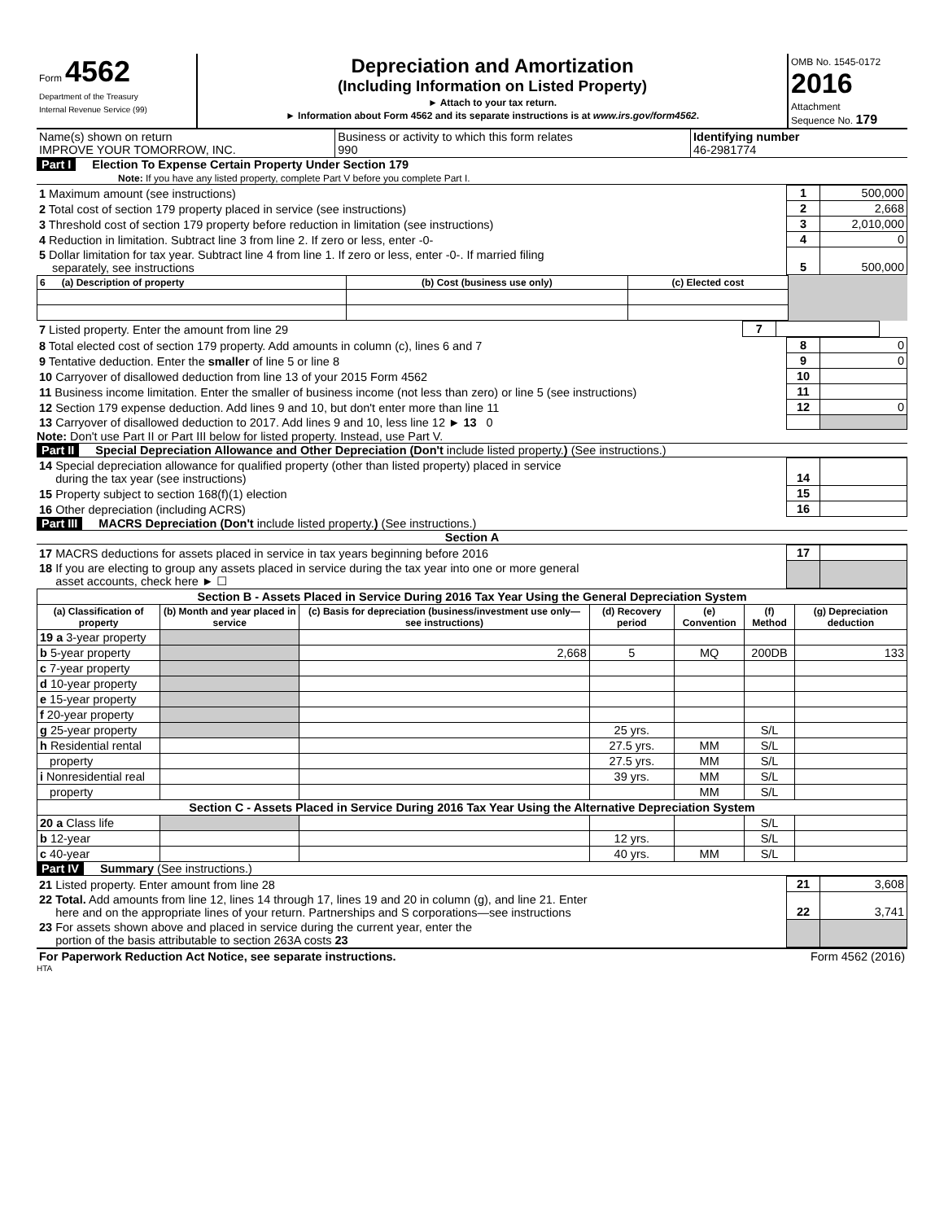| Form 4562 Department of the Treasury Internal Revenue Service (99) | Depreciation and Amortization (Including Information on Listed Property) ► Attach to your tax return. ► Information about Form 4562 and its separate instructions is at www.irs.gov/form4562 . | OMB No. 1545-0172 2016 Attachment Sequence No. 179 |
| Name(s) shown on return IMPROVE YOUR TOMORROW, INC. | Business or activity to which this form relates 990 | Identifying number 46-2981774 |
Part I Election To Expense Certain Property Under Section 179
Note: If you have any listed property, complete Part V before you complete Part I.
| 1 Maximum amount (see instructions) | 1 | 500,000 |
| 2 Total cost of section 179 property placed in service (see instructions) | 2 | 2,668 |
| 3 Threshold cost of section 179 property before reduction in limitation (see instructions) | 3 | 2,010,000 |
| 4 Reduction in limitation. Subtract line 3 from line 2. If zero or less, enter -0- | 4 | 0 |
| 5 Dollar limitation for tax year. Subtract line 4 from line 1. If zero or less, enter -0-. If married filing separately, see instructions | 5 | 500,000 |
| 6 (a) Description of property | (b) Cost (business use only) | (c) Elected cost | |
| 7 Listed property. Enter the amount from line 29 | 7 | | | |
| 8 Total elected cost of section 179 property. Add amounts in column (c), lines 6 and 7 | 8 | 0 |
| 9 Tentative deduction. Enter the smaller of line 5 or line 8 | 9 | 0 |
| 10 Carryover of disallowed deduction from line 13 of your 2015 Form 4562 | 10 | |
| 11 Business income limitation. Enter the smaller of business income (not less than zero) or line 5 (see instructions) | 11 | |
| 12 Section 179 expense deduction. Add lines 9 and 10, but don't enter more than line 11 | 12 | 0 |
| 13 Carryover of disallowed deduction to 2017. Add lines 9 and 10, less line 12 ► 13 0 | | |
Note: Don't use Part II or Part III below for listed property. Instead, use Part V.
Part II Special Depreciation Allowance and Other Depreciation (Don't include listed property.) (See instructions.)
| 14 Special depreciation allowance for qualified property (other than listed property) placed in service during the tax year (see instructions) | 14 | |
| 15 Property subject to section 168(f)(1) election | 15 | |
| 16 Other depreciation (including ACRS) | 16 | |
Part III MACRS Depreciation (Don't include listed property.) (See instructions.)
Section A
| 17 MACRS deductions for assets placed in service in tax years beginning before 2016 | 17 | |
| 18 If you are electing to group any assets placed in service during the tax year into one or more general asset accounts, check here ► ☐ | | |
| Section B - Assets Placed in Service During 2016 Tax Year Using the General Depreciation System | | | | | | |
| (a) Classification of property | (b) Month and year placed in service | (c) Basis for depreciation (business/investment use only—see instructions) | (d) Recovery period | (e) Convention | (f) Method | (g) Depreciation deduction |
| 19 a 3-year property | | | | | | |
| b 5-year property | | 2,668 | 5 | MQ | 200DB | 133 |
| c 7-year property | | | | | | |
| d 10-year property | | | | | | |
| e 15-year property | | | | | | |
| f 20-year property | | | | | | |
| g 25-year property | | | 25 yrs. | | S/L | |
| h Residential rental | | | 27.5 yrs. | MM | S/L | |
| property | | | 27.5 yrs. | MM | S/L | |
| i Nonresidential real | | | 39 yrs. | MM | S/L | |
| property | | | | MM | S/L | |
| Section C - Assets Placed in Service During 2016 Tax Year Using the Alternative Depreciation System | | | | | | |
| 20 a Class life | | | | | S/L | |
| b 12-year | | | 12 yrs. | | S/L | |
| c 40-year | | | 40 yrs. | MM | S/L | |
Part IV Summary (See instructions.)
| 21 Listed property. Enter amount from line 28 | 21 | 3,608 |
| 22 Total. Add amounts from line 12, lines 14 through 17, lines 19 and 20 in column (g), and line 21. Enter here and on the appropriate lines of your return. Partnerships and S corporations—see instructions | 22 | 3,741 |
| 23 For assets shown above and placed in service during the current year, enter the portion of the basis attributable to section 263A costs 23 | | |
| For Paperwork Reduction Act Notice, see separate instructions. | Form 4562 (2016) |
HTA